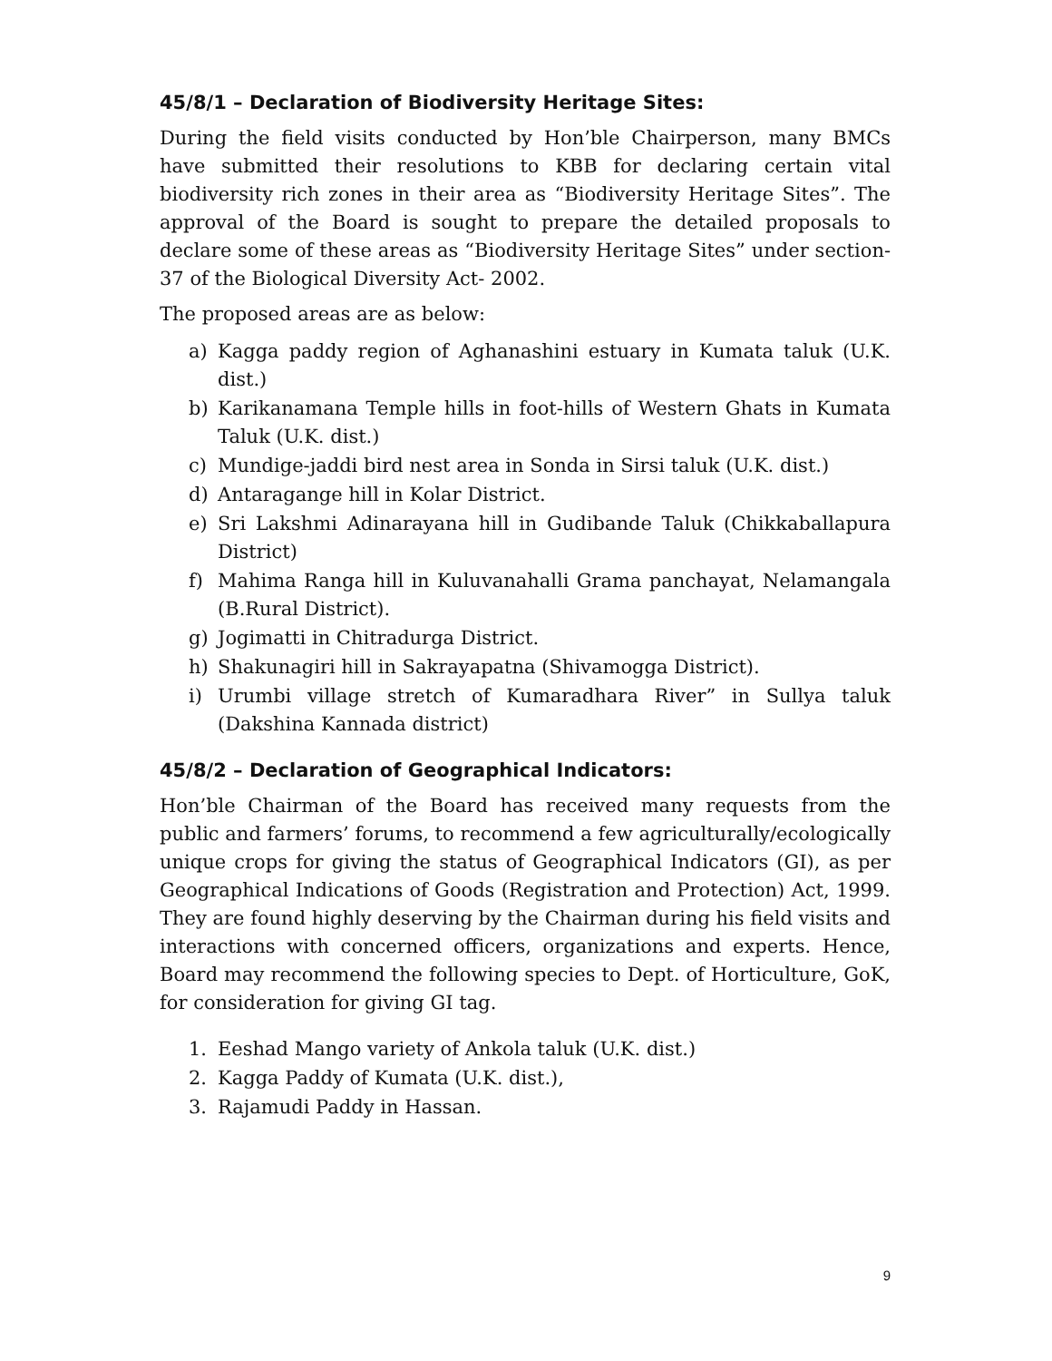45/8/1 – Declaration of Biodiversity Heritage Sites:
During the field visits conducted by Hon’ble Chairperson, many BMCs have submitted their resolutions to KBB for declaring certain vital biodiversity rich zones in their area as “Biodiversity Heritage Sites”. The approval of the Board is sought to prepare the detailed proposals to declare some of these areas as “Biodiversity Heritage Sites” under section-37 of the Biological Diversity Act- 2002.
The proposed areas are as below:
a) Kagga paddy region of Aghanashini estuary in Kumata taluk (U.K. dist.)
b) Karikanamana Temple hills in foot-hills of Western Ghats in Kumata Taluk (U.K. dist.)
c) Mundige-jaddi bird nest area in Sonda in Sirsi taluk (U.K. dist.)
d) Antaragange hill in Kolar District.
e) Sri Lakshmi Adinarayana hill in Gudibande Taluk (Chikkaballapura District)
f) Mahima Ranga hill in Kuluvanahalli Grama panchayat, Nelamangala (B.Rural District).
g) Jogimatti in Chitradurga District.
h) Shakunagiri hill in Sakrayapatna (Shivamogga District).
i) Urumbi village stretch of Kumaradhara River” in Sullya taluk (Dakshina Kannada district)
45/8/2 – Declaration of Geographical Indicators:
Hon’ble Chairman of the Board has received many requests from the public and farmers’ forums, to recommend a few agriculturally/ecologically unique crops for giving the status of Geographical Indicators (GI), as per Geographical Indications of Goods (Registration and Protection) Act, 1999. They are found highly deserving by the Chairman during his field visits and interactions with concerned officers, organizations and experts. Hence, Board may recommend the following species to Dept. of Horticulture, GoK, for consideration for giving GI tag.
1. Eeshad Mango variety of Ankola taluk (U.K. dist.)
2. Kagga Paddy of Kumata (U.K. dist.),
3. Rajamudi Paddy in Hassan.
9